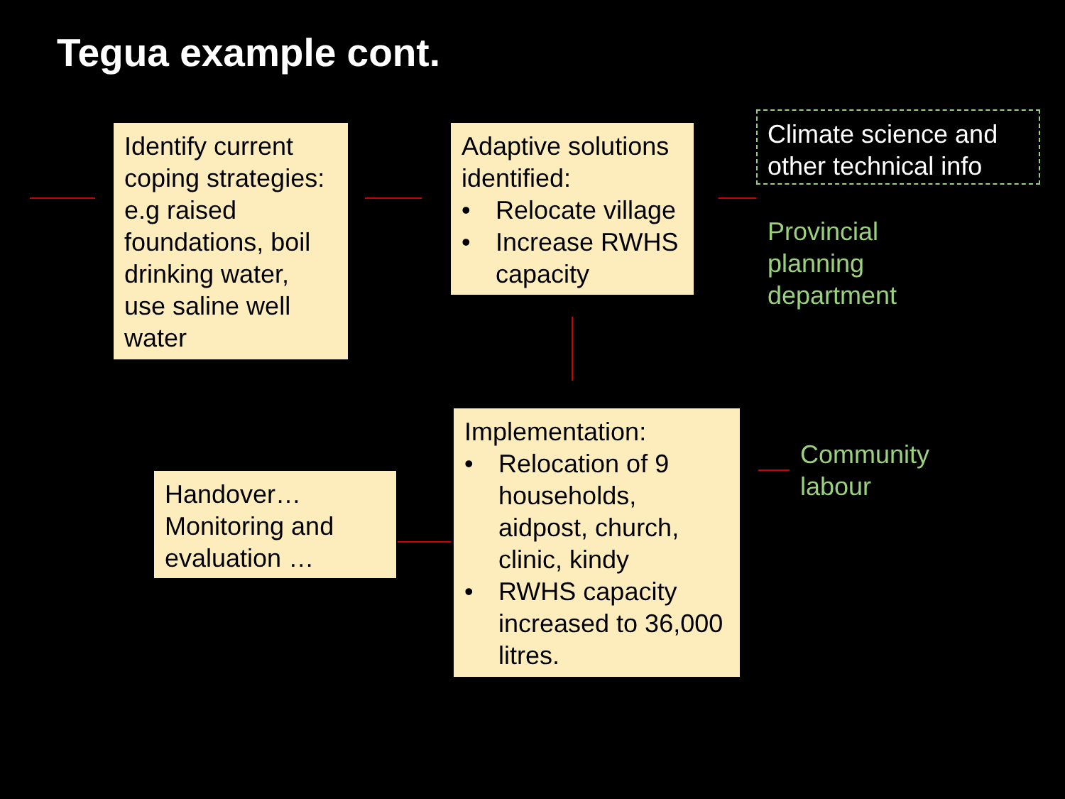Tegua example cont.
Identify current coping strategies: e.g raised foundations, boil drinking water, use saline well water
Adaptive solutions identified:
• Relocate village
• Increase RWHS capacity
Climate science and other technical info
Provincial
planning
department
Implementation:
• Relocation of 9 households, aidpost, church, clinic, kindy
• RWHS capacity increased to 36,000 litres.
Community
labour
Handover… Monitoring and evaluation …